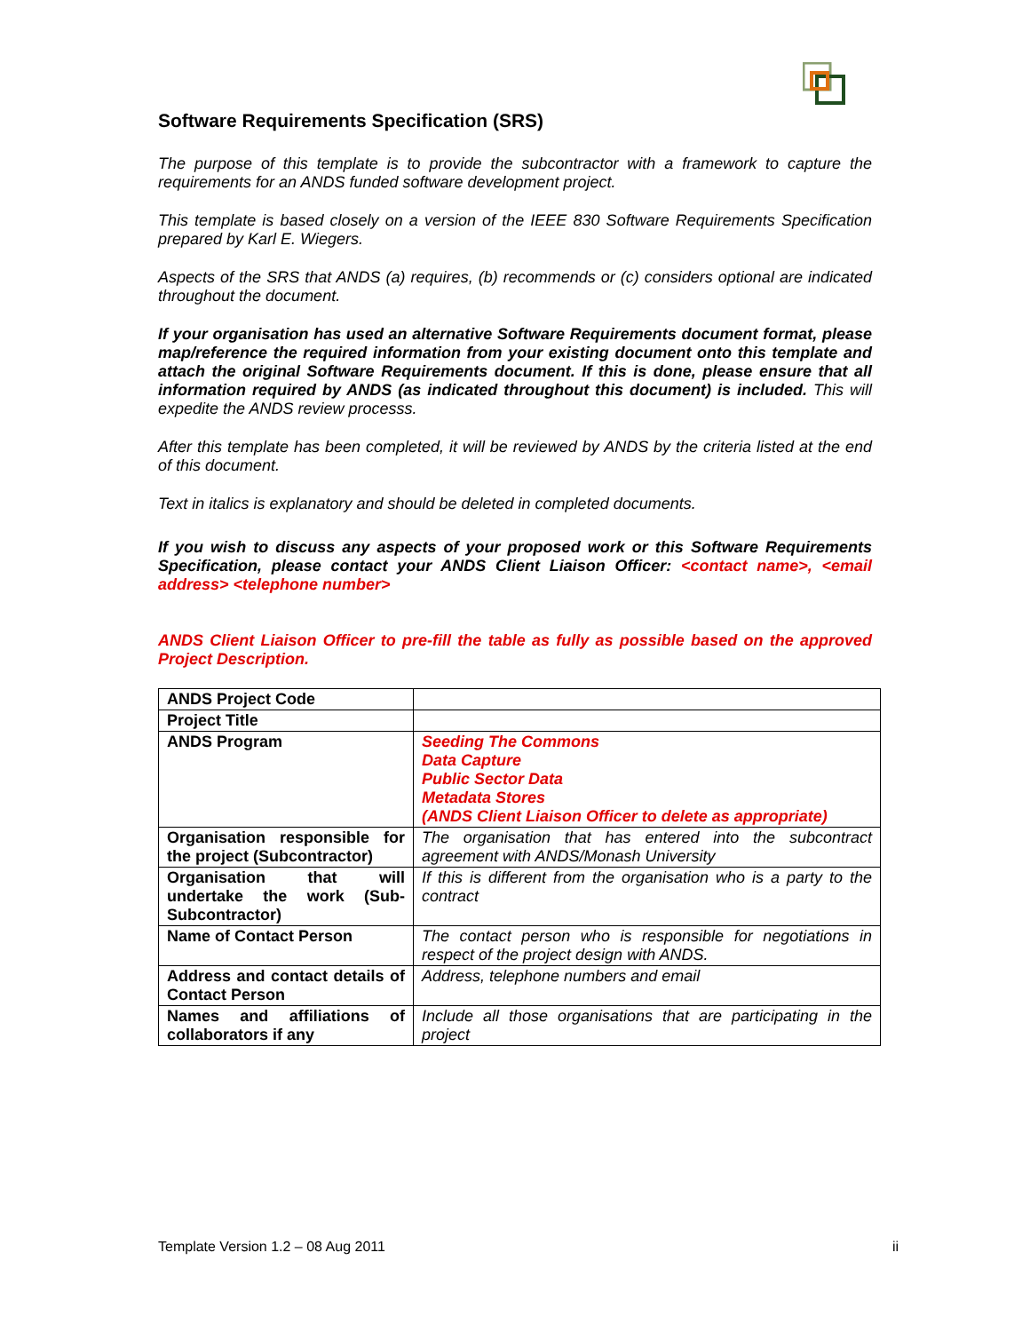Software Requirements Specification (SRS)
The purpose of this template is to provide the subcontractor with a framework to capture the requirements for an ANDS funded software development project.
This template is based closely on a version of the IEEE 830 Software Requirements Specification prepared by Karl E. Wiegers.
Aspects of the SRS that ANDS (a) requires, (b) recommends or (c) considers optional are indicated throughout the document.
If your organisation has used an alternative Software Requirements document format, please map/reference the required information from your existing document onto this template and attach the original Software Requirements document. If this is done, please ensure that all information required by ANDS (as indicated throughout this document) is included. This will expedite the ANDS review processs.
After this template has been completed, it will be reviewed by ANDS by the criteria listed at the end of this document.
Text in italics is explanatory and should be deleted in completed documents.
If you wish to discuss any aspects of your proposed work or this Software Requirements Specification, please contact your ANDS Client Liaison Officer: <contact name>, <email address> <telephone number>
ANDS Client Liaison Officer to pre-fill the table as fully as possible based on the approved Project Description.
| ANDS Project Code | |
| Project Title | |
| ANDS Program | Seeding The Commons Data Capture Public Sector Data Metadata Stores (ANDS Client Liaison Officer to delete as appropriate) |
| Organisation responsible for the project (Subcontractor) | The organisation that has entered into the subcontract agreement with ANDS/Monash University |
| Organisation that will undertake the work (Sub-Subcontractor) | If this is different from the organisation who is a party to the contract |
| Name of Contact Person | The contact person who is responsible for negotiations in respect of the project design with ANDS. |
| Address and contact details of Contact Person | Address, telephone numbers and email |
| Names and affiliations of collaborators if any | Include all those organisations that are participating in the project |
Template Version 1.2 – 08 Aug 2011 ii